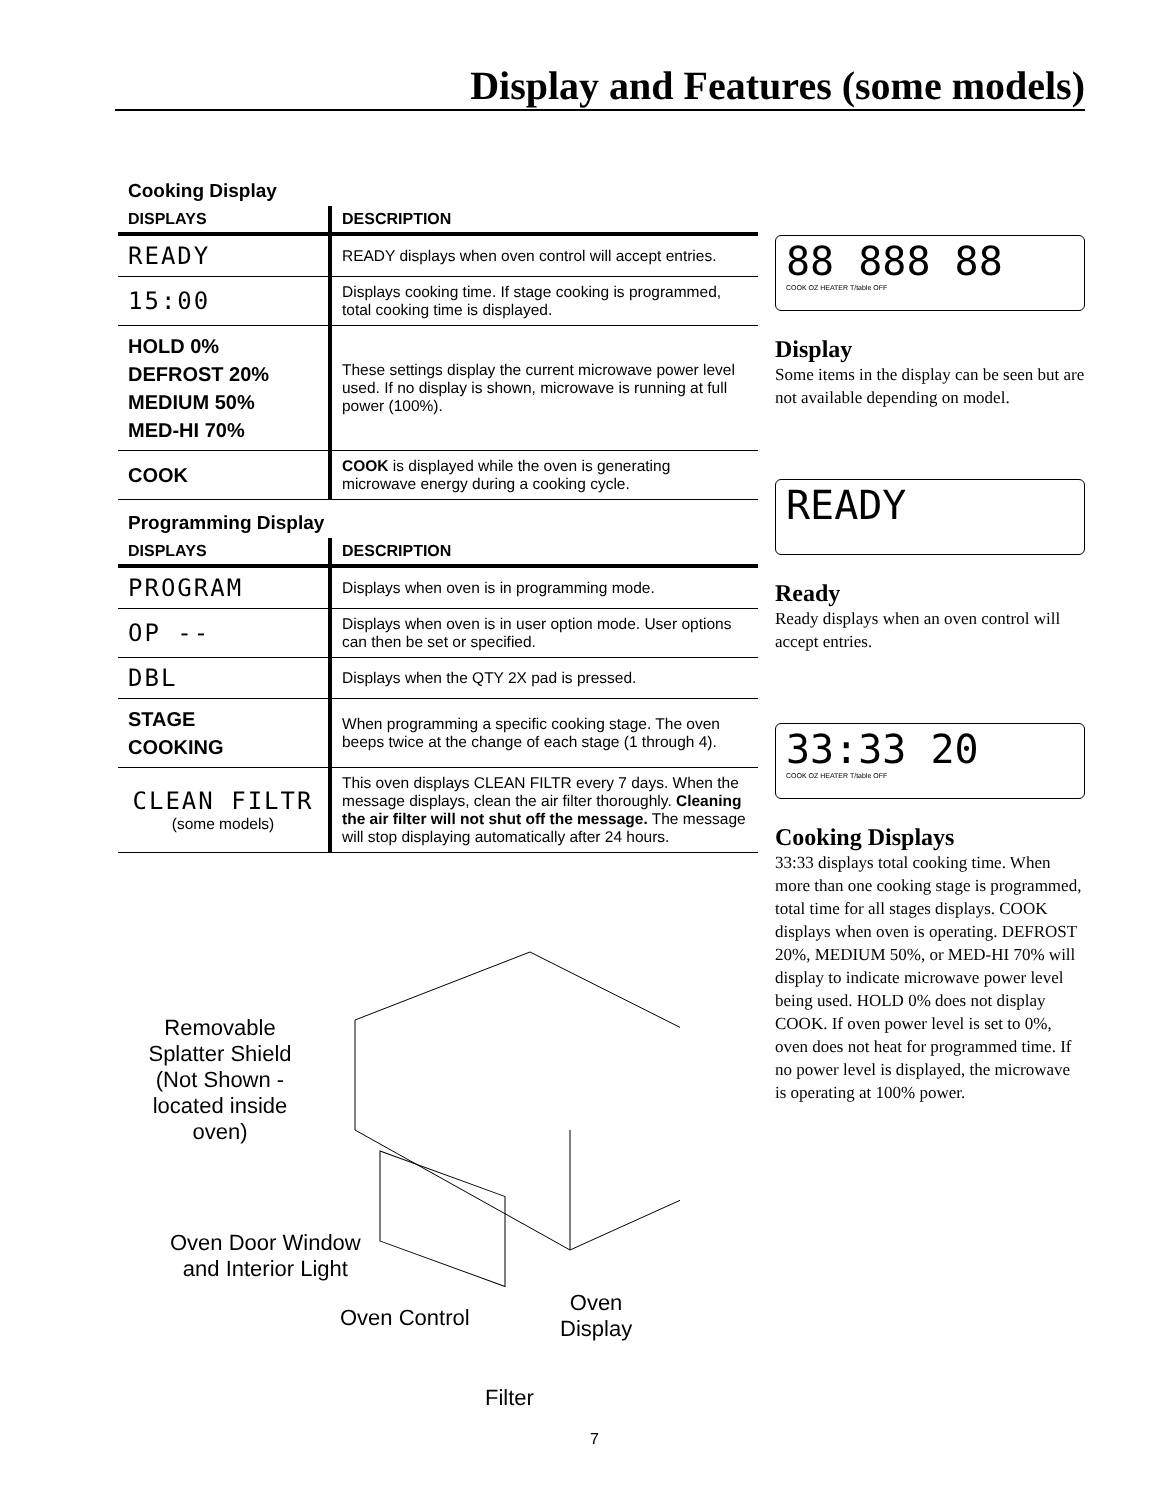Display and Features (some models)
Cooking Display
| DISPLAYS | DESCRIPTION |
| --- | --- |
| READY | READY displays when oven control will accept entries. |
| 15:00 | Displays cooking time. If stage cooking is programmed, total cooking time is displayed. |
| HOLD 0% DEFROST 20% MEDIUM 50% MED-HI 70% | These settings display the current microwave power level used. If no display is shown, microwave is running at full power (100%). |
| COOK | COOK is displayed while the oven is generating microwave energy during a cooking cycle. |
Programming Display
| DISPLAYS | DESCRIPTION |
| --- | --- |
| PROGRAM | Displays when oven is in programming mode. |
| OP -- | Displays when oven is in user option mode. User options can then be set or specified. |
| DBL | Displays when the QTY 2X pad is pressed. |
| STAGE COOKING | When programming a specific cooking stage. The oven beeps twice at the change of each stage (1 through 4). |
| CLEAN FILTR (some models) | This oven displays CLEAN FILTR every 7 days. When the message displays, clean the air filter thoroughly. Cleaning the air filter will not shut off the message. The message will stop displaying automatically after 24 hours. |
88 888 88
COOK OZ HEATER T/table OFF
Display
Some items in the display can be seen but are not available depending on model.
READY
Ready
Ready displays when an oven control will accept entries.
33:33 20
COOK OZ HEATER T/table OFF
Cooking Displays
33:33 displays total cooking time. When more than one cooking stage is programmed, total time for all stages displays. COOK displays when oven is operating. DEFROST 20%, MEDIUM 50%, or MED-HI 70% will display to indicate microwave power level being used. HOLD 0% does not display COOK. If oven power level is set to 0%, oven does not heat for programmed time. If no power level is displayed, the microwave is operating at 100% power.
Removable Splatter Shield (Not Shown - located inside oven)
Oven Door Window
and Interior Light
Oven Control
Oven
Display
Filter
7